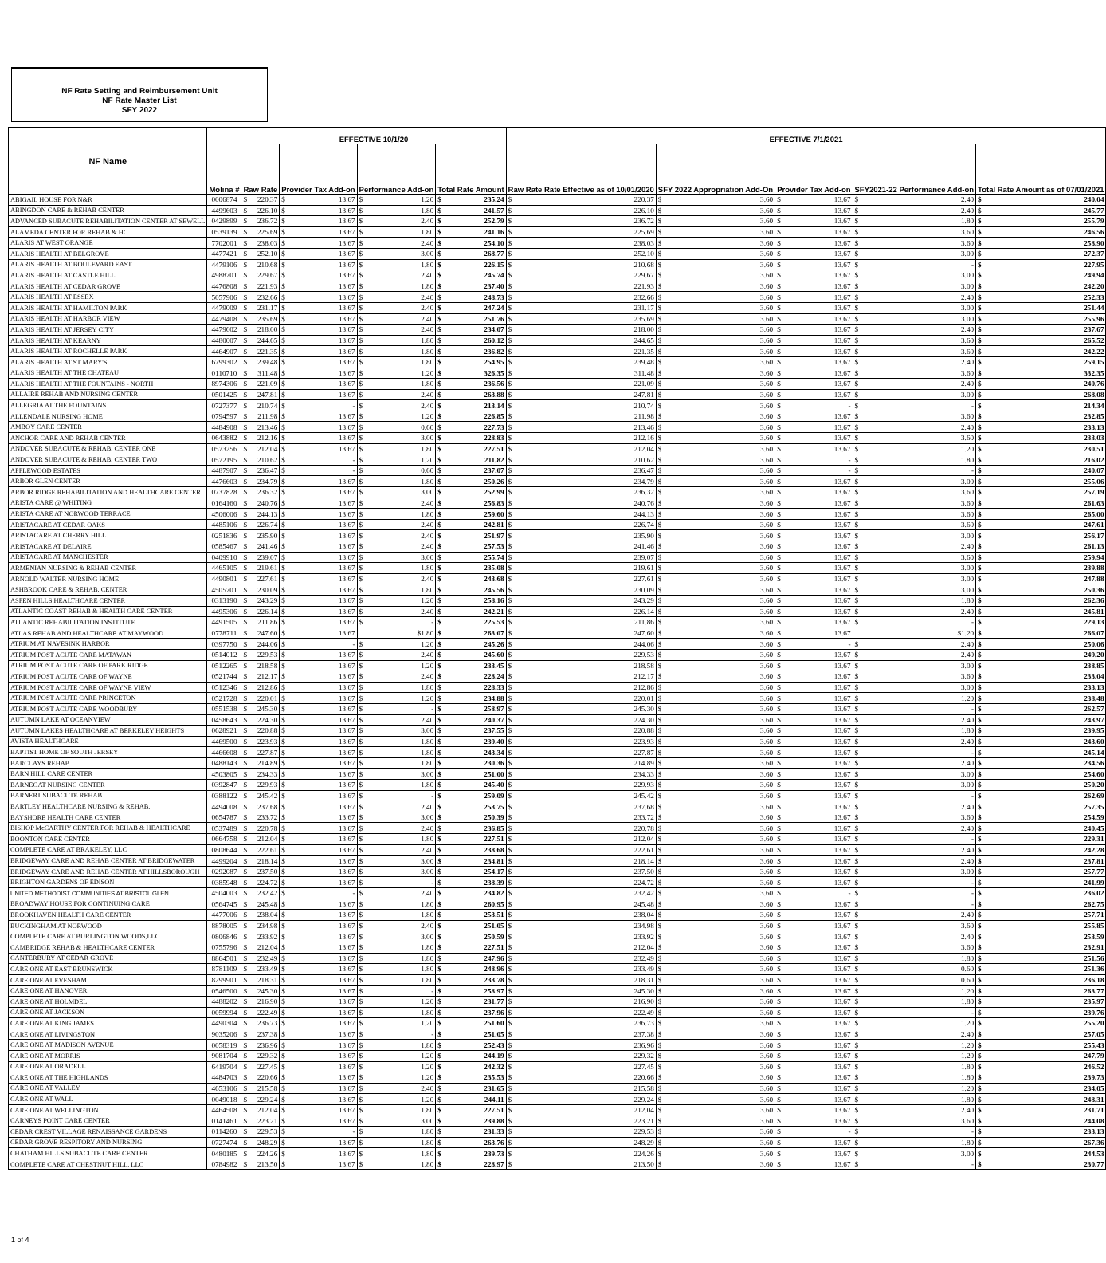NF Rate Setting and Reimbursement Unit
NF Rate Master List
SFY 2022
| NF Name | | EFFECTIVE 10/1/20 | | | | EFFECTIVE 7/1/2021 | | | | |
| --- | --- | --- | --- | --- | --- | --- | --- | --- | --- | --- |
| | Molina # | Raw Rate | Provider Tax Add-on | Performance Add-on | Total Rate Amount | Raw Rate Rate Effective as of 10/01/2020 | SFY 2022 Appropriation Add-On | Provider Tax Add-on | SFY2021-22 Performance Add-on | Total Rate Amount as of 07/01/2021 |
| ABIGAIL HOUSE FOR N&R | 0006874 | $ 220.37 | $ 13.67 | $ 1.20 | $ 235.24 | $ 220.37 | $ 3.60 | $ 13.67 | $ 2.40 | $ 240.04 |
| ABINGDON CARE & REHAB CENTER | 4499603 | $ 226.10 | $ 13.67 | $ 1.80 | $ 241.57 | $ 226.10 | $ 3.60 | $ 13.67 | $ 2.40 | $ 245.77 |
| ADVANCED SUBACUTE REHABILITATION CENTER AT SEWELL | 0429899 | $ 236.72 | $ 13.67 | $ 2.40 | $ 252.79 | $ 236.72 | $ 3.60 | $ 13.67 | $ 1.80 | $ 255.79 |
| ALAMEDA CENTER FOR REHAB & HC | 0539139 | $ 225.69 | $ 13.67 | $ 1.80 | $ 241.16 | $ 225.69 | $ 3.60 | $ 13.67 | $ 3.60 | $ 246.56 |
| ALARIS AT WEST ORANGE | 7702001 | $ 238.03 | $ 13.67 | $ 2.40 | $ 254.10 | $ 238.03 | $ 3.60 | $ 13.67 | $ 3.60 | $ 258.90 |
| ALARIS HEALTH AT BELGROVE | 4477421 | $ 252.10 | $ 13.67 | $ 3.00 | $ 268.77 | $ 252.10 | $ 3.60 | $ 13.67 | $ 3.00 | $ 272.37 |
| ALARIS HEALTH AT BOULEVARD EAST | 4479106 | $ 210.68 | $ 13.67 | $ 1.80 | $ 226.15 | $ 210.68 | $ 3.60 | $ 13.67 | $ - | $ 227.95 |
| ALARIS HEALTH AT CASTLE HILL | 4988701 | $ 229.67 | $ 13.67 | $ 2.40 | $ 245.74 | $ 229.67 | $ 3.60 | $ 13.67 | $ 3.00 | $ 249.94 |
| ALARIS HEALTH AT CEDAR GROVE | 4476808 | $ 221.93 | $ 13.67 | $ 1.80 | $ 237.40 | $ 221.93 | $ 3.60 | $ 13.67 | $ 3.00 | $ 242.20 |
| ALARIS HEALTH AT ESSEX | 5057906 | $ 232.66 | $ 13.67 | $ 2.40 | $ 248.73 | $ 232.66 | $ 3.60 | $ 13.67 | $ 2.40 | $ 252.33 |
| ALARIS HEALTH AT HAMILTON PARK | 4479009 | $ 231.17 | $ 13.67 | $ 2.40 | $ 247.24 | $ 231.17 | $ 3.60 | $ 13.67 | $ 3.00 | $ 251.44 |
| ALARIS HEALTH AT HARBOR VIEW | 4479408 | $ 235.69 | $ 13.67 | $ 2.40 | $ 251.76 | $ 235.69 | $ 3.60 | $ 13.67 | $ 3.00 | $ 255.96 |
| ALARIS HEALTH AT JERSEY CITY | 4479602 | $ 218.00 | $ 13.67 | $ 2.40 | $ 234.07 | $ 218.00 | $ 3.60 | $ 13.67 | $ 2.40 | $ 237.67 |
| ALARIS HEALTH AT KEARNY | 4480007 | $ 244.65 | $ 13.67 | $ 1.80 | $ 260.12 | $ 244.65 | $ 3.60 | $ 13.67 | $ 3.60 | $ 265.52 |
| ALARIS HEALTH AT ROCHELLE PARK | 4464907 | $ 221.35 | $ 13.67 | $ 1.80 | $ 236.82 | $ 221.35 | $ 3.60 | $ 13.67 | $ 3.60 | $ 242.22 |
| ALARIS HEALTH AT ST MARY'S | 6799302 | $ 239.48 | $ 13.67 | $ 1.80 | $ 254.95 | $ 239.48 | $ 3.60 | $ 13.67 | $ 2.40 | $ 259.15 |
| ALARIS HEALTH AT THE CHATEAU | 0110710 | $ 311.48 | $ 13.67 | $ 1.20 | $ 326.35 | $ 311.48 | $ 3.60 | $ 13.67 | $ 3.60 | $ 332.35 |
| ALARIS HEALTH AT THE FOUNTAINS - NORTH | 8974306 | $ 221.09 | $ 13.67 | $ 1.80 | $ 236.56 | $ 221.09 | $ 3.60 | $ 13.67 | $ 2.40 | $ 240.76 |
| ALLAIRE REHAB AND NURSING CENTER | 0501425 | $ 247.81 | $ 13.67 | $ 2.40 | $ 263.88 | $ 247.81 | $ 3.60 | $ 13.67 | $ 3.00 | $ 268.08 |
| ALLEGRIA AT THE FOUNTAINS | 0727377 | $ 210.74 | $ - | $ 2.40 | $ 213.14 | $ 210.74 | $ 3.60 | $ - | $ - | $ 214.34 |
| ALLENDALE NURSING HOME | 0794597 | $ 211.98 | $ 13.67 | $ 1.20 | $ 226.85 | $ 211.98 | $ 3.60 | $ 13.67 | $ 3.60 | $ 232.85 |
| AMBOY CARE CENTER | 4484908 | $ 213.46 | $ 13.67 | $ 0.60 | $ 227.73 | $ 213.46 | $ 3.60 | $ 13.67 | $ 2.40 | $ 233.13 |
| ANCHOR CARE AND REHAB CENTER | 0643882 | $ 212.16 | $ 13.67 | $ 3.00 | $ 228.83 | $ 212.16 | $ 3.60 | $ 13.67 | $ 3.60 | $ 233.03 |
| ANDOVER SUBACUTE & REHAB. CENTER ONE | 0573256 | $ 212.04 | $ 13.67 | $ 1.80 | $ 227.51 | $ 212.04 | $ 3.60 | $ 13.67 | $ 1.20 | $ 230.51 |
| ANDOVER SUBACUTE & REHAB. CENTER TWO | 0572195 | $ 210.62 | $ - | $ 1.20 | $ 211.82 | $ 210.62 | $ 3.60 | $ - | $ 1.80 | $ 216.02 |
| APPLEWOOD ESTATES | 4487907 | $ 236.47 | $ - | $ 0.60 | $ 237.07 | $ 236.47 | $ 3.60 | $ - | $ - | $ 240.07 |
| ARBOR GLEN CENTER | 4476603 | $ 234.79 | $ 13.67 | $ 1.80 | $ 250.26 | $ 234.79 | $ 3.60 | $ 13.67 | $ 3.00 | $ 255.06 |
| ARBOR RIDGE REHABILITATION AND HEALTHCARE CENTER | 0737828 | $ 236.32 | $ 13.67 | $ 3.00 | $ 252.99 | $ 236.32 | $ 3.60 | $ 13.67 | $ 3.60 | $ 257.19 |
| ARISTA CARE @ WHITING | 0164160 | $ 240.76 | $ 13.67 | $ 2.40 | $ 256.83 | $ 240.76 | $ 3.60 | $ 13.67 | $ 3.60 | $ 261.63 |
| ARISTA CARE AT NORWOOD TERRACE | 4506006 | $ 244.13 | $ 13.67 | $ 1.80 | $ 259.60 | $ 244.13 | $ 3.60 | $ 13.67 | $ 3.60 | $ 265.00 |
| ARISTACARE AT CEDAR OAKS | 4485106 | $ 226.74 | $ 13.67 | $ 2.40 | $ 242.81 | $ 226.74 | $ 3.60 | $ 13.67 | $ 3.60 | $ 247.61 |
| ARISTACARE AT CHERRY HILL | 0251836 | $ 235.90 | $ 13.67 | $ 2.40 | $ 251.97 | $ 235.90 | $ 3.60 | $ 13.67 | $ 3.00 | $ 256.17 |
| ARISTACARE AT DELAIRE | 0585467 | $ 241.46 | $ 13.67 | $ 2.40 | $ 257.53 | $ 241.46 | $ 3.60 | $ 13.67 | $ 2.40 | $ 261.13 |
| ARISTACARE AT MANCHESTER | 0409910 | $ 239.07 | $ 13.67 | $ 3.00 | $ 255.74 | $ 239.07 | $ 3.60 | $ 13.67 | $ 3.60 | $ 259.94 |
| ARMENIAN NURSING & REHAB CENTER | 4465105 | $ 219.61 | $ 13.67 | $ 1.80 | $ 235.08 | $ 219.61 | $ 3.60 | $ 13.67 | $ 3.00 | $ 239.88 |
| ARNOLD WALTER NURSING HOME | 4490801 | $ 227.61 | $ 13.67 | $ 2.40 | $ 243.68 | $ 227.61 | $ 3.60 | $ 13.67 | $ 3.00 | $ 247.88 |
| ASHBROOK CARE & REHAB. CENTER | 4505701 | $ 230.09 | $ 13.67 | $ 1.80 | $ 245.56 | $ 230.09 | $ 3.60 | $ 13.67 | $ 3.00 | $ 250.36 |
| ASPEN HILLS HEALTHCARE CENTER | 0313190 | $ 243.29 | $ 13.67 | $ 1.20 | $ 258.16 | $ 243.29 | $ 3.60 | $ 13.67 | $ 1.80 | $ 262.36 |
| ATLANTIC COAST REHAB & HEALTH CARE CENTER | 4495306 | $ 226.14 | $ 13.67 | $ 2.40 | $ 242.21 | $ 226.14 | $ 3.60 | $ 13.67 | $ 2.40 | $ 245.81 |
| ATLANTIC REHABILITATION INSTITUTE | 4491505 | $ 211.86 | $ 13.67 | $ - | $ 225.53 | $ 211.86 | $ 3.60 | $ 13.67 | $ - | $ 229.13 |
| ATLAS REHAB AND HEALTHCARE AT MAYWOOD | 0778711 | $ 247.60 | $ 13.67 | $1.80 | $ 263.07 | $ 247.60 | $ 3.60 | $ 13.67 | $1.20 | $ 266.07 |
| ATRIUM AT NAVESINK HARBOR | 0397750 | $ 244.06 | $ - | $ 1.20 | $ 245.26 | $ 244.06 | $ 3.60 | $ - | $ 2.40 | $ 250.06 |
| ATRIUM POST ACUTE CARE MATAWAN | 0514012 | $ 229.53 | $ 13.67 | $ 2.40 | $ 245.60 | $ 229.53 | $ 3.60 | $ 13.67 | $ 2.40 | $ 249.20 |
| ATRIUM POST ACUTE CARE OF PARK RIDGE | 0512265 | $ 218.58 | $ 13.67 | $ 1.20 | $ 233.45 | $ 218.58 | $ 3.60 | $ 13.67 | $ 3.00 | $ 238.85 |
| ATRIUM POST ACUTE CARE OF WAYNE | 0521744 | $ 212.17 | $ 13.67 | $ 2.40 | $ 228.24 | $ 212.17 | $ 3.60 | $ 13.67 | $ 3.60 | $ 233.04 |
| ATRIUM POST ACUTE CARE OF WAYNE VIEW | 0512346 | $ 212.86 | $ 13.67 | $ 1.80 | $ 228.33 | $ 212.86 | $ 3.60 | $ 13.67 | $ 3.00 | $ 233.13 |
| ATRIUM POST ACUTE CARE PRINCETON | 0521728 | $ 220.01 | $ 13.67 | $ 1.20 | $ 234.88 | $ 220.01 | $ 3.60 | $ 13.67 | $ 1.20 | $ 238.48 |
| ATRIUM POST ACUTE CARE WOODBURY | 0551538 | $ 245.30 | $ 13.67 | $ - | $ 258.97 | $ 245.30 | $ 3.60 | $ 13.67 | $ - | $ 262.57 |
| AUTUMN LAKE AT OCEANVIEW | 0458643 | $ 224.30 | $ 13.67 | $ 2.40 | $ 240.37 | $ 224.30 | $ 3.60 | $ 13.67 | $ 2.40 | $ 243.97 |
| AUTUMN LAKES HEALTHCARE AT BERKELEY HEIGHTS | 0628921 | $ 220.88 | $ 13.67 | $ 3.00 | $ 237.55 | $ 220.88 | $ 3.60 | $ 13.67 | $ 1.80 | $ 239.95 |
| AVISTA HEALTHCARE | 4469500 | $ 223.93 | $ 13.67 | $ 1.80 | $ 239.40 | $ 223.93 | $ 3.60 | $ 13.67 | $ 2.40 | $ 243.60 |
| BAPTIST HOME OF SOUTH JERSEY | 4466608 | $ 227.87 | $ 13.67 | $ 1.80 | $ 243.34 | $ 227.87 | $ 3.60 | $ 13.67 | $ - | $ 245.14 |
| BARCLAYS REHAB | 0488143 | $ 214.89 | $ 13.67 | $ 1.80 | $ 230.36 | $ 214.89 | $ 3.60 | $ 13.67 | $ 2.40 | $ 234.56 |
| BARN HILL CARE CENTER | 4503805 | $ 234.33 | $ 13.67 | $ 3.00 | $ 251.00 | $ 234.33 | $ 3.60 | $ 13.67 | $ 3.00 | $ 254.60 |
| BARNEGAT NURSING CENTER | 0392847 | $ 229.93 | $ 13.67 | $ 1.80 | $ 245.40 | $ 229.93 | $ 3.60 | $ 13.67 | $ 3.00 | $ 250.20 |
| BARNERT SUBACUTE REHAB | 0388122 | $ 245.42 | $ 13.67 | $ - | $ 259.09 | $ 245.42 | $ 3.60 | $ 13.67 | $ - | $ 262.69 |
| BARTLEY HEALTHCARE NURSING & REHAB. | 4494008 | $ 237.68 | $ 13.67 | $ 2.40 | $ 253.75 | $ 237.68 | $ 3.60 | $ 13.67 | $ 2.40 | $ 257.35 |
| BAYSHORE HEALTH CARE CENTER | 0654787 | $ 233.72 | $ 13.67 | $ 3.00 | $ 250.39 | $ 233.72 | $ 3.60 | $ 13.67 | $ 3.60 | $ 254.59 |
| BISHOP McCARTHY CENTER FOR REHAB & HEALTHCARE | 0537489 | $ 220.78 | $ 13.67 | $ 2.40 | $ 236.85 | $ 220.78 | $ 3.60 | $ 13.67 | $ 2.40 | $ 240.45 |
| BOONTON CARE CENTER | 0664758 | $ 212.04 | $ 13.67 | $ 1.80 | $ 227.51 | $ 212.04 | $ 3.60 | $ 13.67 | $ - | $ 229.31 |
| COMPLETE CARE AT BRAKELEY, LLC | 0808644 | $ 222.61 | $ 13.67 | $ 2.40 | $ 238.68 | $ 222.61 | $ 3.60 | $ 13.67 | $ 2.40 | $ 242.28 |
| BRIDGEWAY CARE AND REHAB CENTER AT BRIDGEWATER | 4499204 | $ 218.14 | $ 13.67 | $ 3.00 | $ 234.81 | $ 218.14 | $ 3.60 | $ 13.67 | $ 2.40 | $ 237.81 |
| BRIDGEWAY CARE AND REHAB CENTER AT HILLSBOROUGH | 0292087 | $ 237.50 | $ 13.67 | $ 3.00 | $ 254.17 | $ 237.50 | $ 3.60 | $ 13.67 | $ 3.00 | $ 257.77 |
| BRIGHTON GARDENS OF EDISON | 0385948 | $ 224.72 | $ 13.67 | $ - | $ 238.39 | $ 224.72 | $ 3.60 | $ 13.67 | $ - | $ 241.99 |
| UNITED METHODIST COMMUNITIES AT BRISTOL GLEN | 4504003 | $ 232.42 | $ - | $ 2.40 | $ 234.82 | $ 232.42 | $ 3.60 | $ - | $ - | $ 236.02 |
| BROADWAY HOUSE FOR CONTINUING CARE | 0564745 | $ 245.48 | $ 13.67 | $ 1.80 | $ 260.95 | $ 245.48 | $ 3.60 | $ 13.67 | $ - | $ 262.75 |
| BROOKHAVEN HEALTH CARE CENTER | 4477006 | $ 238.04 | $ 13.67 | $ 1.80 | $ 253.51 | $ 238.04 | $ 3.60 | $ 13.67 | $ 2.40 | $ 257.71 |
| BUCKINGHAM AT NORWOOD | 8878005 | $ 234.98 | $ 13.67 | $ 2.40 | $ 251.05 | $ 234.98 | $ 3.60 | $ 13.67 | $ 3.60 | $ 255.85 |
| COMPLETE CARE AT BURLINGTON WOODS,LLC | 0806846 | $ 233.92 | $ 13.67 | $ 3.00 | $ 250.59 | $ 233.92 | $ 3.60 | $ 13.67 | $ 2.40 | $ 253.59 |
| CAMBRIDGE REHAB & HEALTHCARE CENTER | 0755796 | $ 212.04 | $ 13.67 | $ 1.80 | $ 227.51 | $ 212.04 | $ 3.60 | $ 13.67 | $ 3.60 | $ 232.91 |
| CANTERBURY AT CEDAR GROVE | 8864501 | $ 232.49 | $ 13.67 | $ 1.80 | $ 247.96 | $ 232.49 | $ 3.60 | $ 13.67 | $ 1.80 | $ 251.56 |
| CARE ONE AT EAST BRUNSWICK | 8781109 | $ 233.49 | $ 13.67 | $ 1.80 | $ 248.96 | $ 233.49 | $ 3.60 | $ 13.67 | $ 0.60 | $ 251.36 |
| CARE ONE AT EVESHAM | 8299901 | $ 218.31 | $ 13.67 | $ 1.80 | $ 233.78 | $ 218.31 | $ 3.60 | $ 13.67 | $ 0.60 | $ 236.18 |
| CARE ONE AT HANOVER | 0546500 | $ 245.30 | $ 13.67 | $ - | $ 258.97 | $ 245.30 | $ 3.60 | $ 13.67 | $ 1.20 | $ 263.77 |
| CARE ONE AT HOLMDEL | 4488202 | $ 216.90 | $ 13.67 | $ 1.20 | $ 231.77 | $ 216.90 | $ 3.60 | $ 13.67 | $ 1.80 | $ 235.97 |
| CARE ONE AT JACKSON | 0059994 | $ 222.49 | $ 13.67 | $ 1.80 | $ 237.96 | $ 222.49 | $ 3.60 | $ 13.67 | $ - | $ 239.76 |
| CARE ONE AT KING JAMES | 4490304 | $ 236.73 | $ 13.67 | $ 1.20 | $ 251.60 | $ 236.73 | $ 3.60 | $ 13.67 | $ 1.20 | $ 255.20 |
| CARE ONE AT LIVINGSTON | 9035206 | $ 237.38 | $ 13.67 | $ - | $ 251.05 | $ 237.38 | $ 3.60 | $ 13.67 | $ 2.40 | $ 257.05 |
| CARE ONE AT MADISON AVENUE | 0058319 | $ 236.96 | $ 13.67 | $ 1.80 | $ 252.43 | $ 236.96 | $ 3.60 | $ 13.67 | $ 1.20 | $ 255.43 |
| CARE ONE AT MORRIS | 9081704 | $ 229.32 | $ 13.67 | $ 1.20 | $ 244.19 | $ 229.32 | $ 3.60 | $ 13.67 | $ 1.20 | $ 247.79 |
| CARE ONE AT ORADELL | 6419704 | $ 227.45 | $ 13.67 | $ 1.20 | $ 242.32 | $ 227.45 | $ 3.60 | $ 13.67 | $ 1.80 | $ 246.52 |
| CARE ONE AT THE HIGHLANDS | 4484703 | $ 220.66 | $ 13.67 | $ 1.20 | $ 235.53 | $ 220.66 | $ 3.60 | $ 13.67 | $ 1.80 | $ 239.73 |
| CARE ONE AT VALLEY | 4653106 | $ 215.58 | $ 13.67 | $ 2.40 | $ 231.65 | $ 215.58 | $ 3.60 | $ 13.67 | $ 1.20 | $ 234.05 |
| CARE ONE AT WALL | 0049018 | $ 229.24 | $ 13.67 | $ 1.20 | $ 244.11 | $ 229.24 | $ 3.60 | $ 13.67 | $ 1.80 | $ 248.31 |
| CARE ONE AT WELLINGTON | 4464508 | $ 212.04 | $ 13.67 | $ 1.80 | $ 227.51 | $ 212.04 | $ 3.60 | $ 13.67 | $ 2.40 | $ 231.71 |
| CARNEYS POINT CARE CENTER | 0141461 | $ 223.21 | $ 13.67 | $ 3.00 | $ 239.88 | $ 223.21 | $ 3.60 | $ 13.67 | $ 3.60 | $ 244.08 |
| CEDAR CREST VILLAGE RENAISSANCE GARDENS | 0114260 | $ 229.53 | $ - | $ 1.80 | $ 231.33 | $ 229.53 | $ 3.60 | $ - | $ - | $ 233.13 |
| CEDAR GROVE RESPITORY AND NURSING | 0727474 | $ 248.29 | $ 13.67 | $ 1.80 | $ 263.76 | $ 248.29 | $ 3.60 | $ 13.67 | $ 1.80 | $ 267.36 |
| CHATHAM HILLS SUBACUTE CARE CENTER | 0480185 | $ 224.26 | $ 13.67 | $ 1.80 | $ 239.73 | $ 224.26 | $ 3.60 | $ 13.67 | $ 3.00 | $ 244.53 |
| COMPLETE CARE AT CHESTNUT HILL. LLC | 0784982 | $ 213.50 | $ 13.67 | $ 1.80 | $ 228.97 | $ 213.50 | $ 3.60 | $ 13.67 | $ - | $ 230.77 |
1 of 4